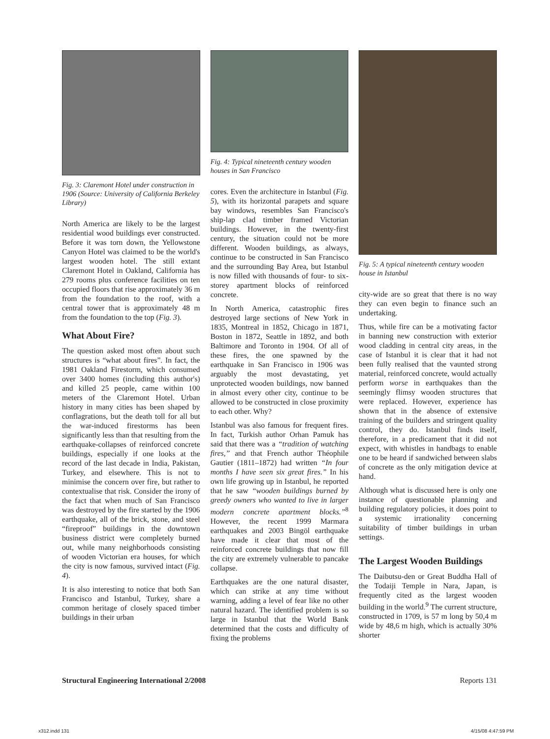Fig. 3: Claremont Hotel under construction in 1906 (Source: University of California Berkeley Library)
North America are likely to be the largest residential wood buildings ever constructed. Before it was torn down, the Yellowstone Canyon Hotel was claimed to be the world's largest wooden hotel. The still extant Claremont Hotel in Oakland, California has 279 rooms plus conference facilities on ten occupied floors that rise approximately 36 m from the foundation to the roof, with a central tower that is approximately 48 m from the foundation to the top (Fig. 3).
What About Fire?
The question asked most often about such structures is “what about fires”. In fact, the 1981 Oakland Firestorm, which consumed over 3400 homes (including this author's) and killed 25 people, came within 100 meters of the Claremont Hotel. Urban history in many cities has been shaped by conflagrations, but the death toll for all but the war-induced firestorms has been significantly less than that resulting from the earthquake-collapses of reinforced concrete buildings, especially if one looks at the record of the last decade in India, Pakistan, Turkey, and elsewhere. This is not to minimise the concern over fire, but rather to contextualise that risk. Consider the irony of the fact that when much of San Francisco was destroyed by the fire started by the 1906 earthquake, all of the brick, stone, and steel “fireproof” buildings in the downtown business district were completely burned out, while many neighborhoods consisting of wooden Victorian era houses, for which the city is now famous, survived intact (Fig. 4).
It is also interesting to notice that both San Francisco and Istanbul, Turkey, share a common heritage of closely spaced timber buildings in their urban
Fig. 4: Typical nineteenth century wooden houses in San Francisco
cores. Even the architecture in Istanbul (Fig. 5), with its horizontal parapets and square bay windows, resembles San Francisco's ship-lap clad timber framed Victorian buildings. However, in the twenty-first century, the situation could not be more different. Wooden buildings, as always, continue to be constructed in San Francisco and the surrounding Bay Area, but Istanbul is now filled with thousands of four- to six-storey apartment blocks of reinforced concrete.
In North America, catastrophic fires destroyed large sections of New York in 1835, Montreal in 1852, Chicago in 1871, Boston in 1872, Seattle in 1892, and both Baltimore and Toronto in 1904. Of all of these fires, the one spawned by the earthquake in San Francisco in 1906 was arguably the most devastating, yet unprotected wooden buildings, now banned in almost every other city, continue to be allowed to be constructed in close proximity to each other. Why?
Istanbul was also famous for frequent fires. In fact, Turkish author Orhan Pamuk has said that there was a “tradition of watching fires,” and that French author Théophile Gautier (1811–1872) had written “In four months I have seen six great fires.” In his own life growing up in Istanbul, he reported that he saw “wooden buildings burned by greedy owners who wanted to live in larger modern concrete apartment blocks.”<sup>8</sup> However, the recent 1999 Marmara earthquakes and 2003 Bingöl earthquake have made it clear that most of the reinforced concrete buildings that now fill the city are extremely vulnerable to pancake collapse.
Earthquakes are the one natural disaster, which can strike at any time without warning, adding a level of fear like no other natural hazard. The identified problem is so large in Istanbul that the World Bank determined that the costs and difficulty of fixing the problems
Fig. 5: A typical nineteenth century wooden house in Istanbul
city-wide are so great that there is no way they can even begin to finance such an undertaking.
Thus, while fire can be a motivating factor in banning new construction with exterior wood cladding in central city areas, in the case of Istanbul it is clear that it had not been fully realised that the vaunted strong material, reinforced concrete, would actually perform worse in earthquakes than the seemingly flimsy wooden structures that were replaced. However, experience has shown that in the absence of extensive training of the builders and stringent quality control, they do. Istanbul finds itself, therefore, in a predicament that it did not expect, with whistles in handbags to enable one to be heard if sandwiched between slabs of concrete as the only mitigation device at hand.
Although what is discussed here is only one instance of questionable planning and building regulatory policies, it does point to a systemic irrationality concerning suitability of timber buildings in urban settings.
The Largest Wooden Buildings
The Daibutsu-den or Great Buddha Hall of the Todaiji Temple in Nara, Japan, is frequently cited as the largest wooden building in the world.<sup>9</sup> The current structure, constructed in 1709, is 57 m long by 50,4 m wide by 48,6 m high, which is actually 30% shorter
Structural Engineering International 2/2008 Reports 131
x312.indd 131 4/15/08 4:47:59 PM